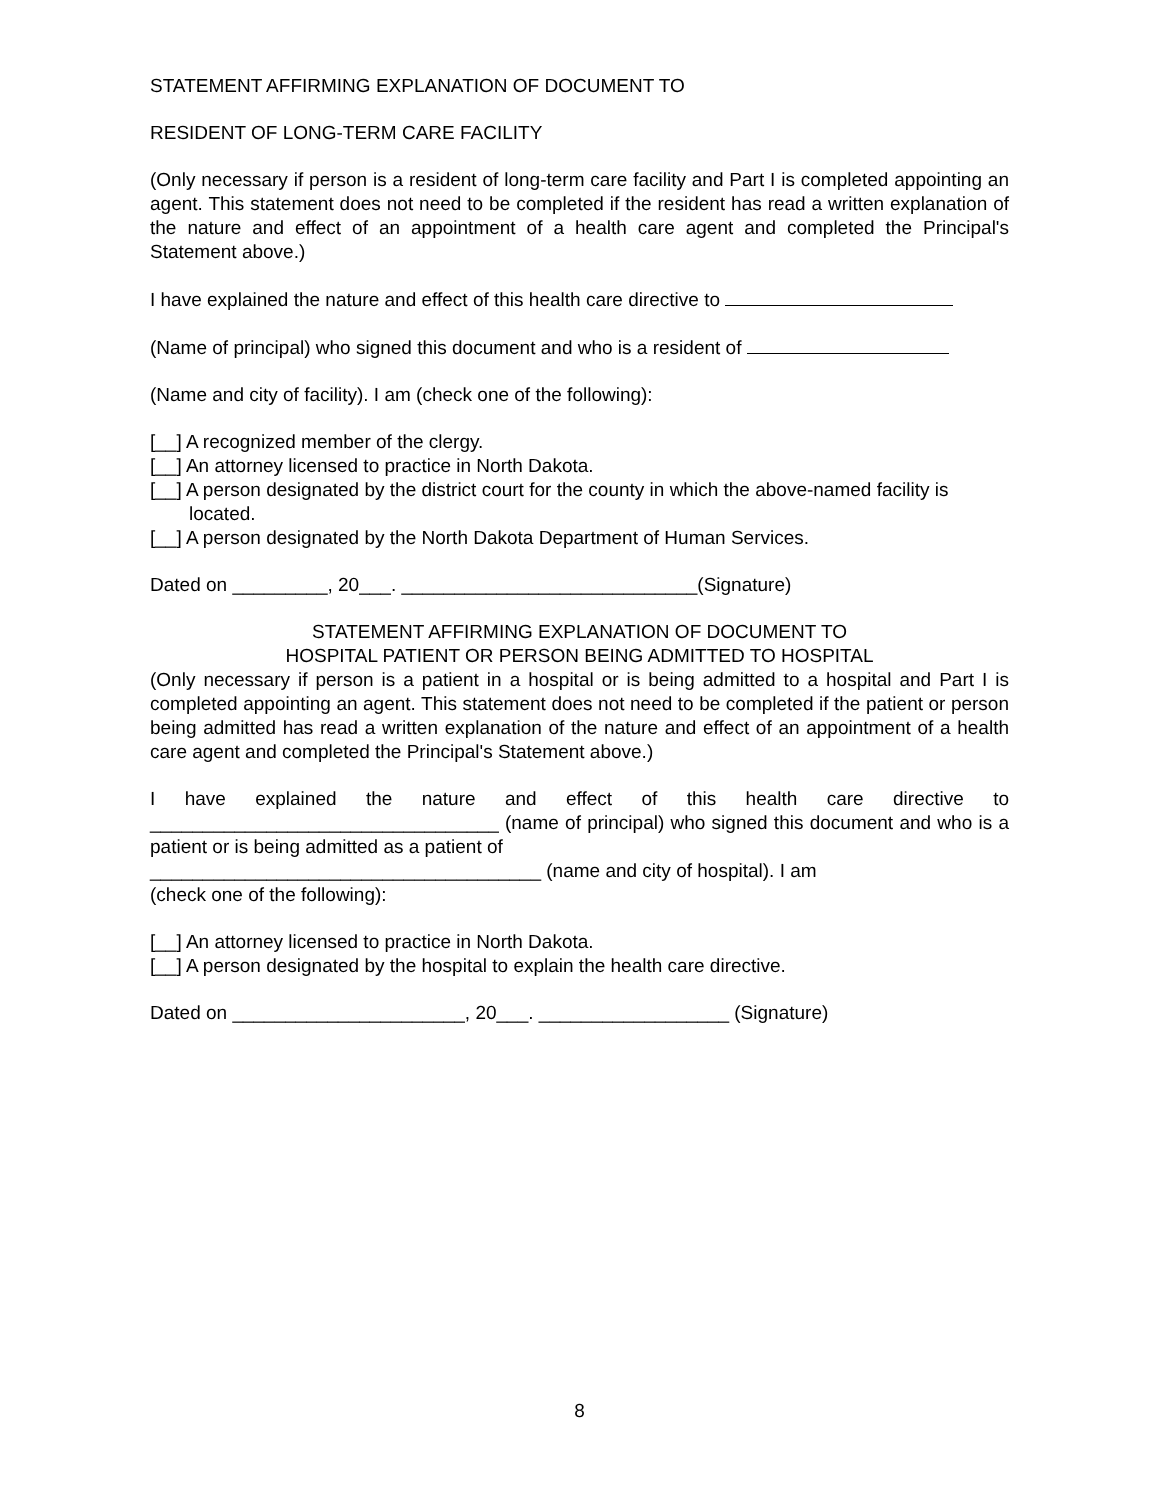STATEMENT AFFIRMING EXPLANATION OF DOCUMENT TO
RESIDENT OF LONG-TERM CARE FACILITY
(Only necessary if person is a resident of long-term care facility and Part I is completed appointing an agent. This statement does not need to be completed if the resident has read a written explanation of the nature and effect of an appointment of a health care agent and completed the Principal's Statement above.)
I have explained the nature and effect of this health care directive to
(Name of principal) who signed this document and who is a resident of
(Name and city of facility). I am (check one of the following):
[__] A recognized member of the clergy.
[__] An attorney licensed to practice in North Dakota.
[__] A person designated by the district court for the county in which the above-named facility is located.
[__] A person designated by the North Dakota Department of Human Services.
Dated on _________, 20___. ____________________________(Signature)
STATEMENT AFFIRMING EXPLANATION OF DOCUMENT TO
HOSPITAL PATIENT OR PERSON BEING ADMITTED TO HOSPITAL
(Only necessary if person is a patient in a hospital or is being admitted to a hospital and Part I is completed appointing an agent. This statement does not need to be completed if the patient or person being admitted has read a written explanation of the nature and effect of an appointment of a health care agent and completed the Principal's Statement above.)
I have explained the nature and effect of this health care directive to _________________________________ (name of principal) who signed this document and who is a patient or is being admitted as a patient of
_____________________________________ (name and city of hospital). I am
(check one of the following):
[__] An attorney licensed to practice in North Dakota.
[__] A person designated by the hospital to explain the health care directive.
Dated on ______________________, 20___. __________________ (Signature)
8